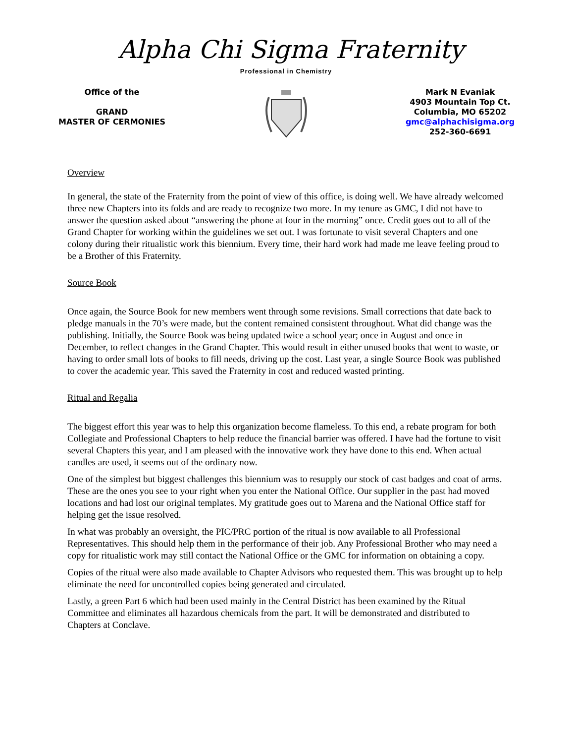Alpha Chi Sigma Fraternity
Professional in Chemistry
Office of the
GRAND
MASTER OF CERMONIES
Mark N Evaniak
4903 Mountain Top Ct.
Columbia, MO 65202
gmc@alphachisigma.org
252-360-6691
Overview
In general, the state of the Fraternity from the point of view of this office, is doing well. We have already welcomed three new Chapters into its folds and are ready to recognize two more. In my tenure as GMC, I did not have to answer the question asked about “answering the phone at four in the morning” once. Credit goes out to all of the Grand Chapter for working within the guidelines we set out. I was fortunate to visit several Chapters and one colony during their ritualistic work this biennium. Every time, their hard work had made me leave feeling proud to be a Brother of this Fraternity.
Source Book
Once again, the Source Book for new members went through some revisions. Small corrections that date back to pledge manuals in the 70’s were made, but the content remained consistent throughout. What did change was the publishing. Initially, the Source Book was being updated twice a school year; once in August and once in December, to reflect changes in the Grand Chapter. This would result in either unused books that went to waste, or having to order small lots of books to fill needs, driving up the cost. Last year, a single Source Book was published to cover the academic year. This saved the Fraternity in cost and reduced wasted printing.
Ritual and Regalia
The biggest effort this year was to help this organization become flameless. To this end, a rebate program for both Collegiate and Professional Chapters to help reduce the financial barrier was offered. I have had the fortune to visit several Chapters this year, and I am pleased with the innovative work they have done to this end. When actual candles are used, it seems out of the ordinary now.
One of the simplest but biggest challenges this biennium was to resupply our stock of cast badges and coat of arms. These are the ones you see to your right when you enter the National Office. Our supplier in the past had moved locations and had lost our original templates. My gratitude goes out to Marena and the National Office staff for helping get the issue resolved.
In what was probably an oversight, the PIC/PRC portion of the ritual is now available to all Professional Representatives. This should help them in the performance of their job. Any Professional Brother who may need a copy for ritualistic work may still contact the National Office or the GMC for information on obtaining a copy.
Copies of the ritual were also made available to Chapter Advisors who requested them. This was brought up to help eliminate the need for uncontrolled copies being generated and circulated.
Lastly, a green Part 6 which had been used mainly in the Central District has been examined by the Ritual Committee and eliminates all hazardous chemicals from the part. It will be demonstrated and distributed to Chapters at Conclave.